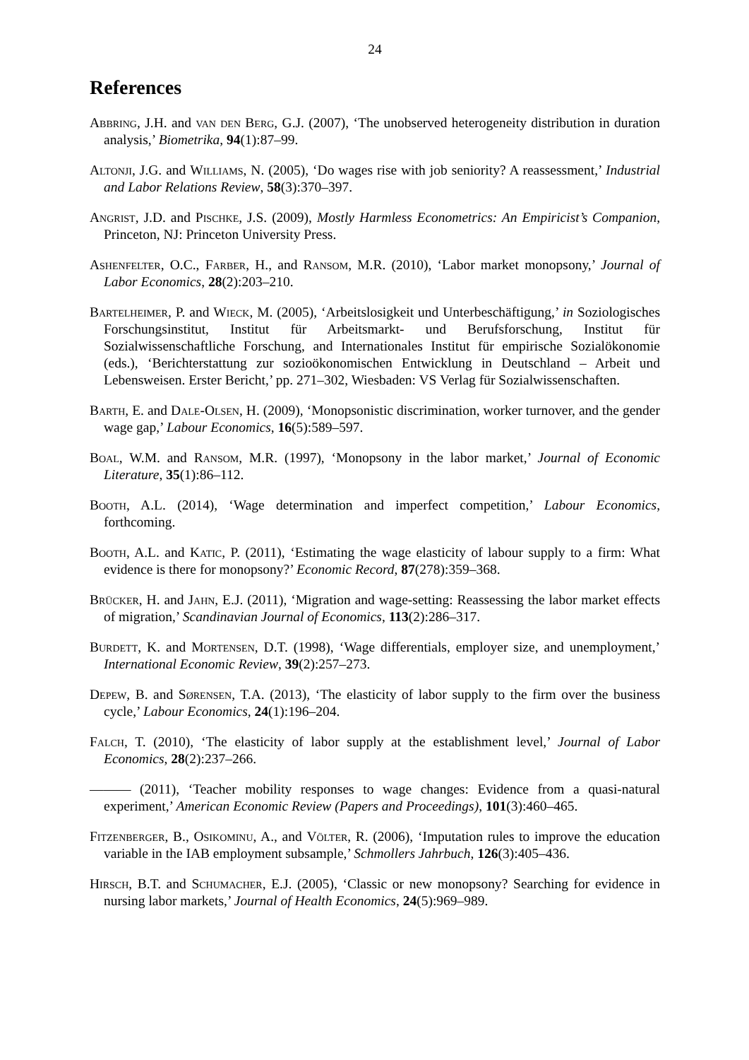24
References
Abbring, J.H. and van den Berg, G.J. (2007), ‘The unobserved heterogeneity distribution in duration analysis,’ Biometrika, 94(1):87–99.
Altonji, J.G. and Williams, N. (2005), ‘Do wages rise with job seniority? A reassessment,’ Industrial and Labor Relations Review, 58(3):370–397.
Angrist, J.D. and Pischke, J.S. (2009), Mostly Harmless Econometrics: An Empiricist’s Companion, Princeton, NJ: Princeton University Press.
Ashenfelter, O.C., Farber, H., and Ransom, M.R. (2010), ‘Labor market monopsony,’ Journal of Labor Economics, 28(2):203–210.
Bartelheimer, P. and Wieck, M. (2005), ‘Arbeitslosigkeit und Unterbeschäftigung,’ in Soziologisches Forschungsinstitut, Institut für Arbeitsmarkt- und Berufsforschung, Institut für Sozialwissenschaftliche Forschung, and Internationales Institut für empirische Sozialökonomie (eds.), ‘Berichterstattung zur sozioökonomischen Entwicklung in Deutschland – Arbeit und Lebensweisen. Erster Bericht,’ pp. 271–302, Wiesbaden: VS Verlag für Sozialwissenschaften.
Barth, E. and Dale-Olsen, H. (2009), ‘Monopsonistic discrimination, worker turnover, and the gender wage gap,’ Labour Economics, 16(5):589–597.
Boal, W.M. and Ransom, M.R. (1997), ‘Monopsony in the labor market,’ Journal of Economic Literature, 35(1):86–112.
Booth, A.L. (2014), ‘Wage determination and imperfect competition,’ Labour Economics, forthcoming.
Booth, A.L. and Katic, P. (2011), ‘Estimating the wage elasticity of labour supply to a firm: What evidence is there for monopsony?’ Economic Record, 87(278):359–368.
Brücker, H. and Jahn, E.J. (2011), ‘Migration and wage-setting: Reassessing the labor market effects of migration,’ Scandinavian Journal of Economics, 113(2):286–317.
Burdett, K. and Mortensen, D.T. (1998), ‘Wage differentials, employer size, and unemployment,’ International Economic Review, 39(2):257–273.
Depew, B. and Sørensen, T.A. (2013), ‘The elasticity of labor supply to the firm over the business cycle,’ Labour Economics, 24(1):196–204.
Falch, T. (2010), ‘The elasticity of labor supply at the establishment level,’ Journal of Labor Economics, 28(2):237–266.
——— (2011), ‘Teacher mobility responses to wage changes: Evidence from a quasi-natural experiment,’ American Economic Review (Papers and Proceedings), 101(3):460–465.
Fitzenberger, B., Osikominu, A., and Völter, R. (2006), ‘Imputation rules to improve the education variable in the IAB employment subsample,’ Schmollers Jahrbuch, 126(3):405–436.
Hirsch, B.T. and Schumacher, E.J. (2005), ‘Classic or new monopsony? Searching for evidence in nursing labor markets,’ Journal of Health Economics, 24(5):969–989.